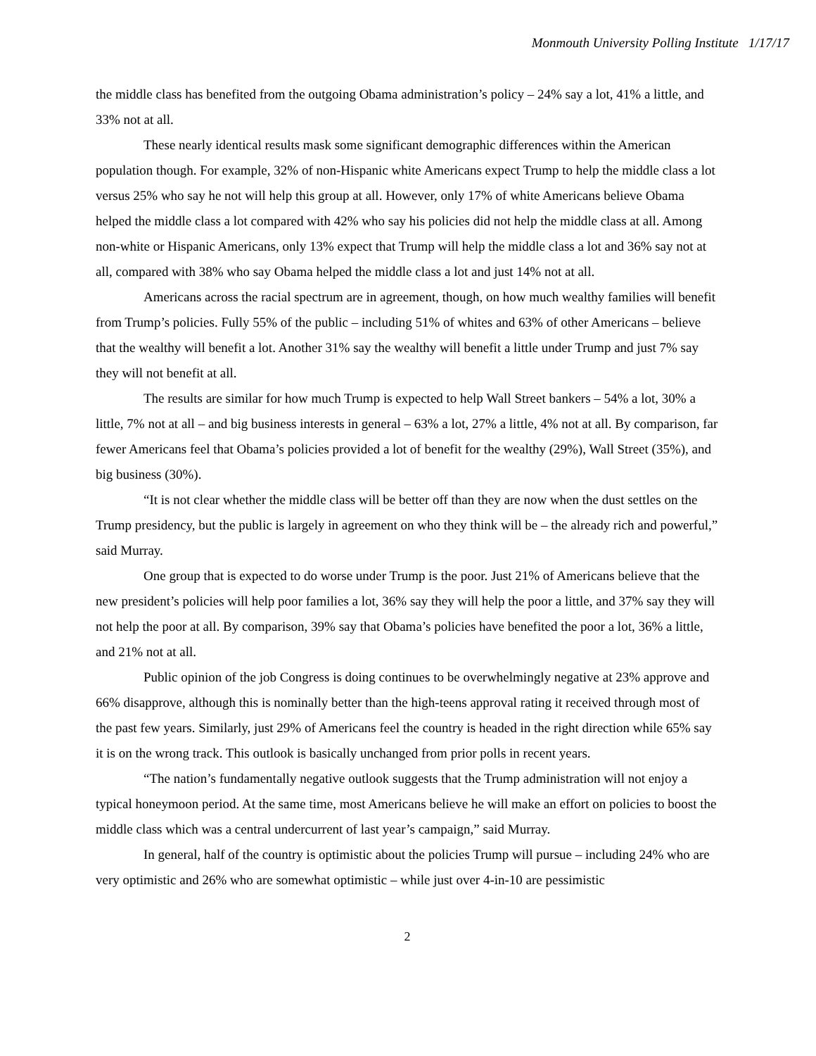Monmouth University Polling Institute 1/17/17
the middle class has benefited from the outgoing Obama administration’s policy – 24% say a lot, 41% a little, and 33% not at all.
These nearly identical results mask some significant demographic differences within the American population though. For example, 32% of non-Hispanic white Americans expect Trump to help the middle class a lot versus 25% who say he not will help this group at all. However, only 17% of white Americans believe Obama helped the middle class a lot compared with 42% who say his policies did not help the middle class at all. Among non-white or Hispanic Americans, only 13% expect that Trump will help the middle class a lot and 36% say not at all, compared with 38% who say Obama helped the middle class a lot and just 14% not at all.
Americans across the racial spectrum are in agreement, though, on how much wealthy families will benefit from Trump’s policies. Fully 55% of the public – including 51% of whites and 63% of other Americans – believe that the wealthy will benefit a lot. Another 31% say the wealthy will benefit a little under Trump and just 7% say they will not benefit at all.
The results are similar for how much Trump is expected to help Wall Street bankers – 54% a lot, 30% a little, 7% not at all – and big business interests in general – 63% a lot, 27% a little, 4% not at all. By comparison, far fewer Americans feel that Obama’s policies provided a lot of benefit for the wealthy (29%), Wall Street (35%), and big business (30%).
“It is not clear whether the middle class will be better off than they are now when the dust settles on the Trump presidency, but the public is largely in agreement on who they think will be – the already rich and powerful,” said Murray.
One group that is expected to do worse under Trump is the poor. Just 21% of Americans believe that the new president’s policies will help poor families a lot, 36% say they will help the poor a little, and 37% say they will not help the poor at all. By comparison, 39% say that Obama’s policies have benefited the poor a lot, 36% a little, and 21% not at all.
Public opinion of the job Congress is doing continues to be overwhelmingly negative at 23% approve and 66% disapprove, although this is nominally better than the high-teens approval rating it received through most of the past few years. Similarly, just 29% of Americans feel the country is headed in the right direction while 65% say it is on the wrong track. This outlook is basically unchanged from prior polls in recent years.
“The nation’s fundamentally negative outlook suggests that the Trump administration will not enjoy a typical honeymoon period. At the same time, most Americans believe he will make an effort on policies to boost the middle class which was a central undercurrent of last year’s campaign,” said Murray.
In general, half of the country is optimistic about the policies Trump will pursue – including 24% who are very optimistic and 26% who are somewhat optimistic – while just over 4-in-10 are pessimistic
2